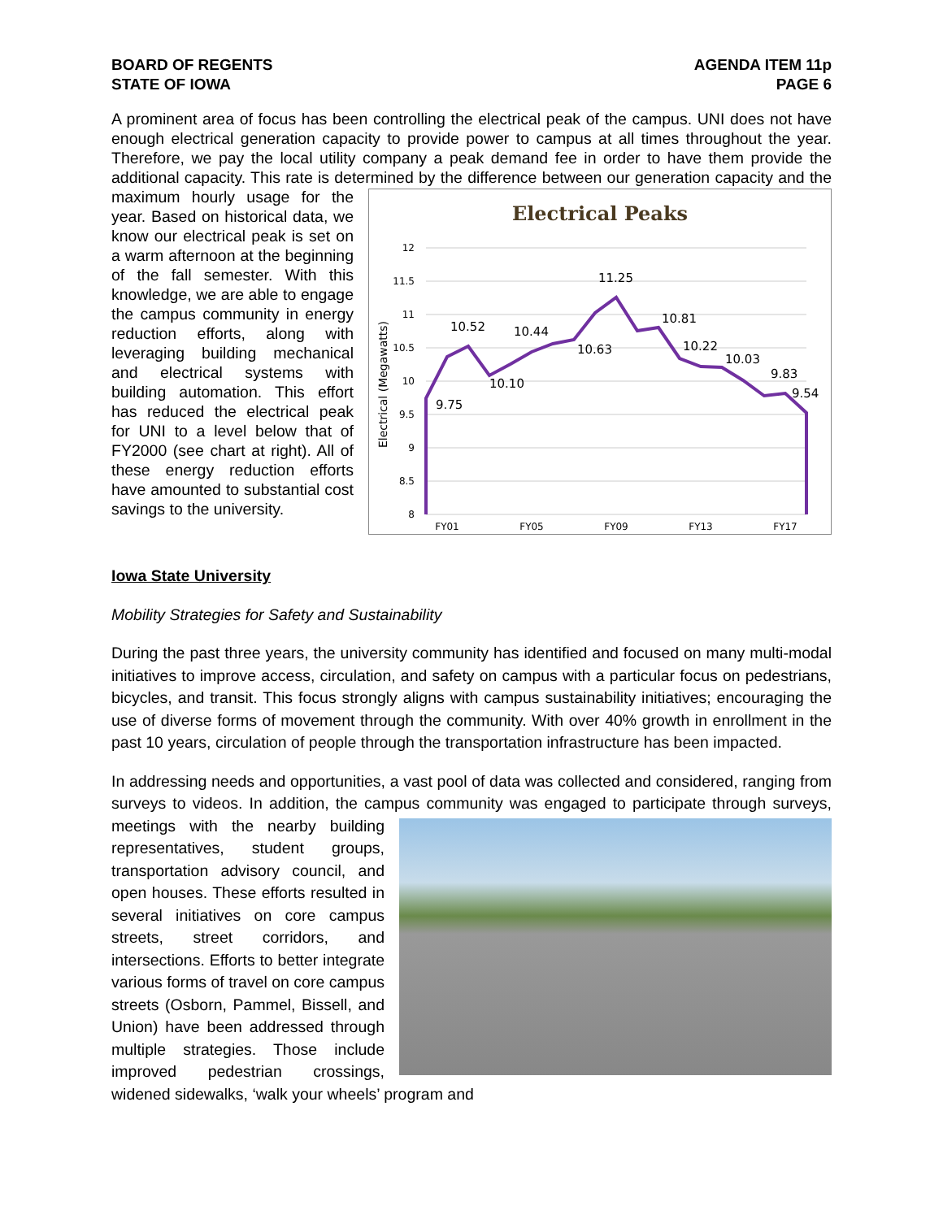BOARD OF REGENTS
STATE OF IOWA
AGENDA ITEM 11p
PAGE 6
A prominent area of focus has been controlling the electrical peak of the campus. UNI does not have enough electrical generation capacity to provide power to campus at all times throughout the year. Therefore, we pay the local utility company a peak demand fee in order to have them provide the additional capacity. This rate is determined by the difference between our generation
Electrical Peaks
12
11.5
11
10.5
10
9.5
9
8.5
8
Electrical (Megawatts)
9.75
10.52
10.10
10.44
10.63
11.25
10.81
10.22
10.03
9.83
9.54
FY01
FY05
FY09
FY13
FY17
capacity and the maximum hourly usage for the year. Based on historical data, we know our electrical peak is set on a warm afternoon at the beginning of the fall semester. With this knowledge, we are able to engage the campus community in energy reduction efforts, along with leveraging building mechanical and electrical systems with building automation. This effort has reduced the electrical peak for UNI to a level below that of FY2000 (see chart at right). All of these energy reduction efforts have amounted to substantial cost savings to the university.
Iowa State University
Mobility Strategies for Safety and Sustainability
During the past three years, the university community has identified and focused on many multi-modal initiatives to improve access, circulation, and safety on campus with a particular focus on pedestrians, bicycles, and transit. This focus strongly aligns with campus sustainability initiatives; encouraging the use of diverse forms of movement through the community. With over 40% growth in enrollment in the past 10 years, circulation of people through the transportation infrastructure has been impacted.
In addressing needs and opportunities, a vast pool of data was collected and considered, ranging from surveys to videos. In addition, the campus community was engaged to participate through surveys, meetings with the nearby building representatives, student groups, transportation advisory council, and open houses. These efforts resulted in several initiatives on core campus streets, street corridors, and intersections. Efforts to better integrate various forms of travel on core campus streets (Osborn, Pammel, Bissell, and Union) have been addressed through multiple strategies. Those include improved pedestrian crossings, widened sidewalks, ‘walk your wheels’ program and